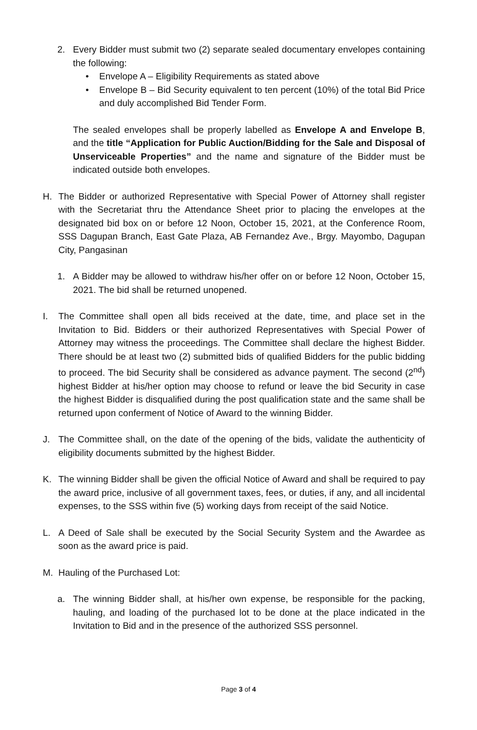2. Every Bidder must submit two (2) separate sealed documentary envelopes containing the following:
• Envelope A – Eligibility Requirements as stated above
• Envelope B – Bid Security equivalent to ten percent (10%) of the total Bid Price and duly accomplished Bid Tender Form.
The sealed envelopes shall be properly labelled as Envelope A and Envelope B, and the title “Application for Public Auction/Bidding for the Sale and Disposal of Unserviceable Properties” and the name and signature of the Bidder must be indicated outside both envelopes.
H. The Bidder or authorized Representative with Special Power of Attorney shall register with the Secretariat thru the Attendance Sheet prior to placing the envelopes at the designated bid box on or before 12 Noon, October 15, 2021, at the Conference Room, SSS Dagupan Branch, East Gate Plaza, AB Fernandez Ave., Brgy. Mayombo, Dagupan City, Pangasinan
1. A Bidder may be allowed to withdraw his/her offer on or before 12 Noon, October 15, 2021. The bid shall be returned unopened.
I. The Committee shall open all bids received at the date, time, and place set in the Invitation to Bid. Bidders or their authorized Representatives with Special Power of Attorney may witness the proceedings. The Committee shall declare the highest Bidder. There should be at least two (2) submitted bids of qualified Bidders for the public bidding to proceed. The bid Security shall be considered as advance payment. The second (2<sup>nd</sup>) highest Bidder at his/her option may choose to refund or leave the bid Security in case the highest Bidder is disqualified during the post qualification state and the same shall be returned upon conferment of Notice of Award to the winning Bidder.
J. The Committee shall, on the date of the opening of the bids, validate the authenticity of eligibility documents submitted by the highest Bidder.
K. The winning Bidder shall be given the official Notice of Award and shall be required to pay the award price, inclusive of all government taxes, fees, or duties, if any, and all incidental expenses, to the SSS within five (5) working days from receipt of the said Notice.
L. A Deed of Sale shall be executed by the Social Security System and the Awardee as soon as the award price is paid.
M. Hauling of the Purchased Lot:
a. The winning Bidder shall, at his/her own expense, be responsible for the packing, hauling, and loading of the purchased lot to be done at the place indicated in the Invitation to Bid and in the presence of the authorized SSS personnel.
Page 3 of 4